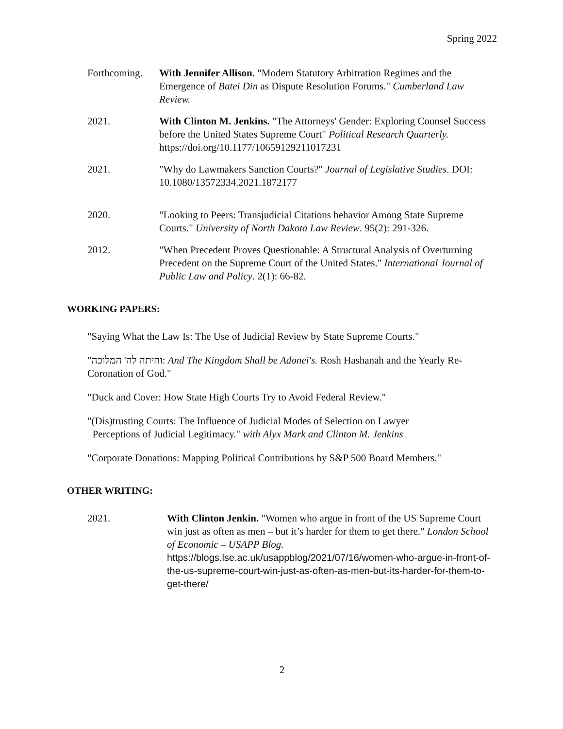Spring 2022
Forthcoming.
With Jennifer Allison. "Modern Statutory Arbitration Regimes and the Emergence of Batei Din as Dispute Resolution Forums." Cumberland Law Review.
2021. With Clinton M. Jenkins. "The Attorneys' Gender: Exploring Counsel Success before the United States Supreme Court" Political Research Quarterly. https://doi.org/10.1177/10659129211017231
2021. "Why do Lawmakers Sanction Courts?" Journal of Legislative Studies. DOI: 10.1080/13572334.2021.1872177
2020. "Looking to Peers: Transjudicial Citations behavior Among State Supreme Courts." University of North Dakota Law Review. 95(2): 291-326.
2012. "When Precedent Proves Questionable: A Structural Analysis of Overturning Precedent on the Supreme Court of the United States." International Journal of Public Law and Policy. 2(1): 66-82.
WORKING PAPERS:
"Saying What the Law Is: The Use of Judicial Review by State Supreme Courts."
"והיתה לה' המלוכה: And The Kingdom Shall be Adonei's. Rosh Hashanah and the Yearly Re-Coronation of God."
"Duck and Cover: How State High Courts Try to Avoid Federal Review."
"(Dis)trusting Courts: The Influence of Judicial Modes of Selection on Lawyer
Perceptions of Judicial Legitimacy." with Alyx Mark and Clinton M. Jenkins
"Corporate Donations: Mapping Political Contributions by S&P 500 Board Members."
OTHER WRITING:
2021. With Clinton Jenkin. "Women who argue in front of the US Supreme Court win just as often as men – but it’s harder for them to get there." London School of Economic – USAPP Blog.
https://blogs.lse.ac.uk/usappblog/2021/07/16/women-who-argue-in-front-of-the-us-supreme-court-win-just-as-often-as-men-but-its-harder-for-them-to-get-there/
2